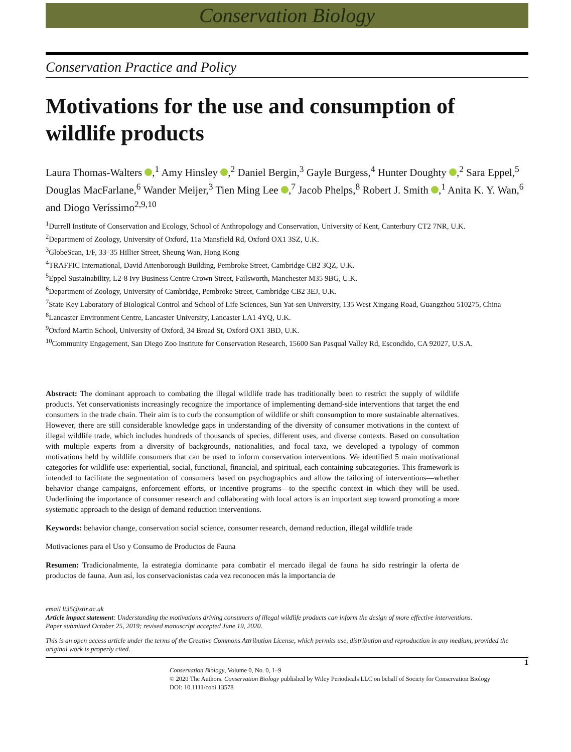Conservation Biology
Conservation Practice and Policy
Motivations for the use and consumption of wildlife products
Laura Thomas-Walters ,<sup>1</sup> Amy Hinsley ,<sup>2</sup> Daniel Bergin,<sup>3</sup> Gayle Burgess,<sup>4</sup> Hunter Doughty ,<sup>2</sup> Sara Eppel,<sup>5</sup> Douglas MacFarlane,<sup>6</sup> Wander Meijer,<sup>3</sup> Tien Ming Lee ,<sup>7</sup> Jacob Phelps,<sup>8</sup> Robert J. Smith ,<sup>1</sup> Anita K. Y. Wan,<sup>6</sup> and Diogo Veríssimo<sup>2,9,10</sup>
<sup>1</sup> Durrell Institute of Conservation and Ecology, School of Anthropology and Conservation, University of Kent, Canterbury CT2 7NR, U.K.
<sup>2</sup> Department of Zoology, University of Oxford, 11a Mansfield Rd, Oxford OX1 3SZ, U.K.
<sup>3</sup> GlobeScan, 1/F, 33–35 Hillier Street, Sheung Wan, Hong Kong
<sup>4</sup> TRAFFIC International, David Attenborough Building, Pembroke Street, Cambridge CB2 3QZ, U.K.
<sup>5</sup> Eppel Sustainability, L2-8 Ivy Business Centre Crown Street, Failsworth, Manchester M35 9BG, U.K.
<sup>6</sup> Department of Zoology, University of Cambridge, Pembroke Street, Cambridge CB2 3EJ, U.K.
<sup>7</sup> State Key Laboratory of Biological Control and School of Life Sciences, Sun Yat-sen University, 135 West Xingang Road, Guangzhou 510275, China
<sup>8</sup> Lancaster Environment Centre, Lancaster University, Lancaster LA1 4YQ, U.K.
<sup>9</sup> Oxford Martin School, University of Oxford, 34 Broad St, Oxford OX1 3BD, U.K.
<sup>10</sup> Community Engagement, San Diego Zoo Institute for Conservation Research, 15600 San Pasqual Valley Rd, Escondido, CA 92027, U.S.A.
Abstract: The dominant approach to combating the illegal wildlife trade has traditionally been to restrict the supply of wildlife products. Yet conservationists increasingly recognize the importance of implementing demand-side interventions that target the end consumers in the trade chain. Their aim is to curb the consumption of wildlife or shift consumption to more sustainable alternatives. However, there are still considerable knowledge gaps in understanding of the diversity of consumer motivations in the context of illegal wildlife trade, which includes hundreds of thousands of species, different uses, and diverse contexts. Based on consultation with multiple experts from a diversity of backgrounds, nationalities, and focal taxa, we developed a typology of common motivations held by wildlife consumers that can be used to inform conservation interventions. We identified 5 main motivational categories for wildlife use: experiential, social, functional, financial, and spiritual, each containing subcategories. This framework is intended to facilitate the segmentation of consumers based on psychographics and allow the tailoring of interventions—whether behavior change campaigns, enforcement efforts, or incentive programs—to the specific context in which they will be used. Underlining the importance of consumer research and collaborating with local actors is an important step toward promoting a more systematic approach to the design of demand reduction interventions.
Keywords: behavior change, conservation social science, consumer research, demand reduction, illegal wildlife trade
Motivaciones para el Uso y Consumo de Productos de Fauna
Resumen: Tradicionalmente, la estrategia dominante para combatir el mercado ilegal de fauna ha sido restringir la oferta de productos de fauna. Aun así, los conservacionistas cada vez reconocen más la importancia de
email lt35@stir.ac.uk
Article impact statement: Understanding the motivations driving consumers of illegal wildlife products can inform the design of more effective interventions.
Paper submitted October 25, 2019; revised manuscript accepted June 19, 2020.
This is an open access article under the terms of the Creative Commons Attribution License, which permits use, distribution and reproduction in any medium, provided the original work is properly cited.
1
Conservation Biology, Volume 0, No. 0, 1–9
© 2020 The Authors. Conservation Biology published by Wiley Periodicals LLC on behalf of Society for Conservation Biology
DOI: 10.1111/cobi.13578